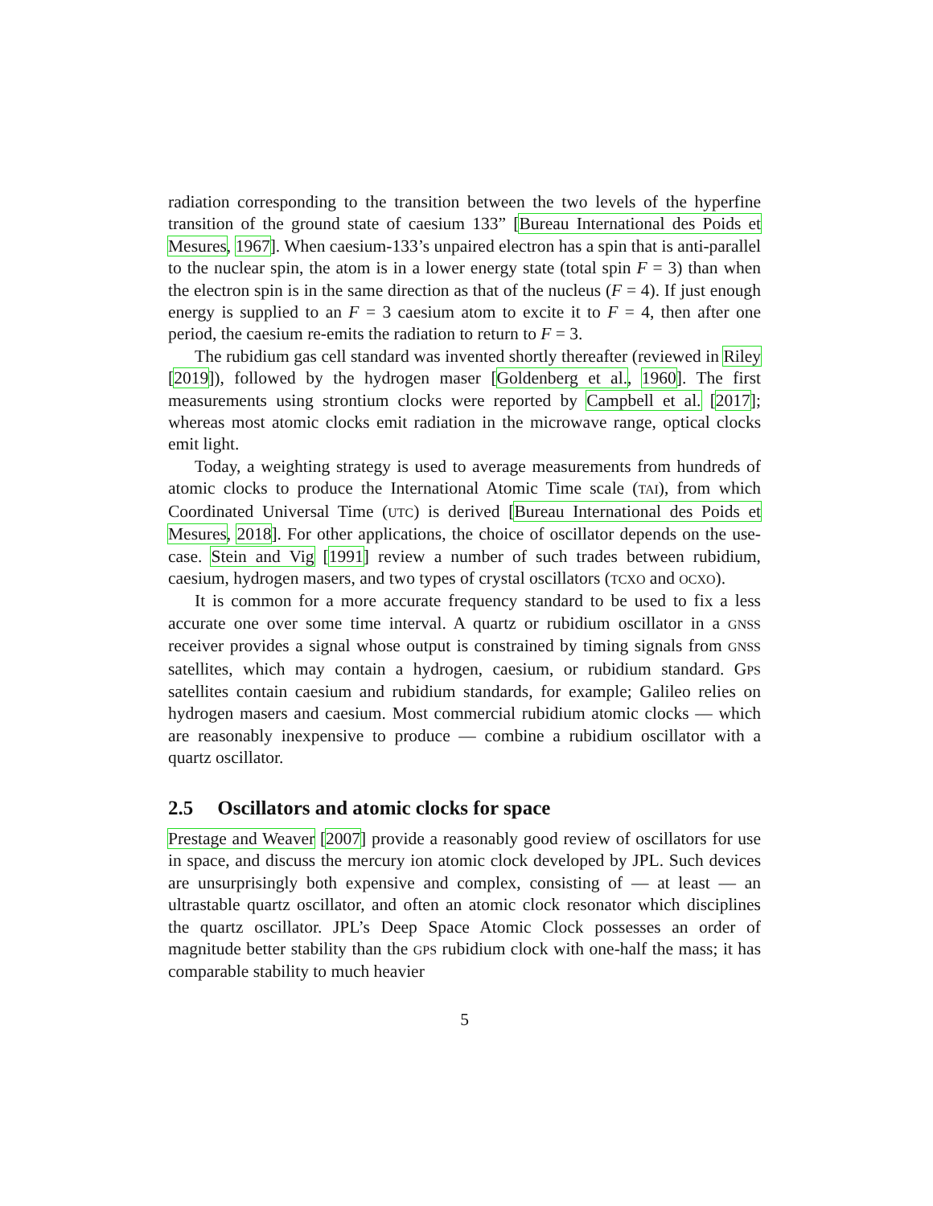radiation corresponding to the transition between the two levels of the hyperfine transition of the ground state of caesium 133” [Bureau International des Poids et Mesures, 1967]. When caesium-133’s unpaired electron has a spin that is anti-parallel to the nuclear spin, the atom is in a lower energy state (total spin F = 3) than when the electron spin is in the same direction as that of the nucleus (F = 4). If just enough energy is supplied to an F = 3 caesium atom to excite it to F = 4, then after one period, the caesium re-emits the radiation to return to F = 3.
The rubidium gas cell standard was invented shortly thereafter (reviewed in Riley [2019]), followed by the hydrogen maser [Goldenberg et al., 1960]. The first measurements using strontium clocks were reported by Campbell et al. [2017]; whereas most atomic clocks emit radiation in the microwave range, optical clocks emit light.
Today, a weighting strategy is used to average measurements from hundreds of atomic clocks to produce the International Atomic Time scale (TAI), from which Coordinated Universal Time (UTC) is derived [Bureau International des Poids et Mesures, 2018]. For other applications, the choice of oscillator depends on the use-case. Stein and Vig [1991] review a number of such trades between rubidium, caesium, hydrogen masers, and two types of crystal oscillators (TCXO and OCXO).
It is common for a more accurate frequency standard to be used to fix a less accurate one over some time interval. A quartz or rubidium oscillator in a GNSS receiver provides a signal whose output is constrained by timing signals from GNSS satellites, which may contain a hydrogen, caesium, or rubidium standard. GPS satellites contain caesium and rubidium standards, for example; Galileo relies on hydrogen masers and caesium. Most commercial rubidium atomic clocks — which are reasonably inexpensive to produce — combine a rubidium oscillator with a quartz oscillator.
2.5 Oscillators and atomic clocks for space
Prestage and Weaver [2007] provide a reasonably good review of oscillators for use in space, and discuss the mercury ion atomic clock developed by JPL. Such devices are unsurprisingly both expensive and complex, consisting of — at least — an ultrastable quartz oscillator, and often an atomic clock resonator which disciplines the quartz oscillator. JPL’s Deep Space Atomic Clock possesses an order of magnitude better stability than the GPS rubidium clock with one-half the mass; it has comparable stability to much heavier
5